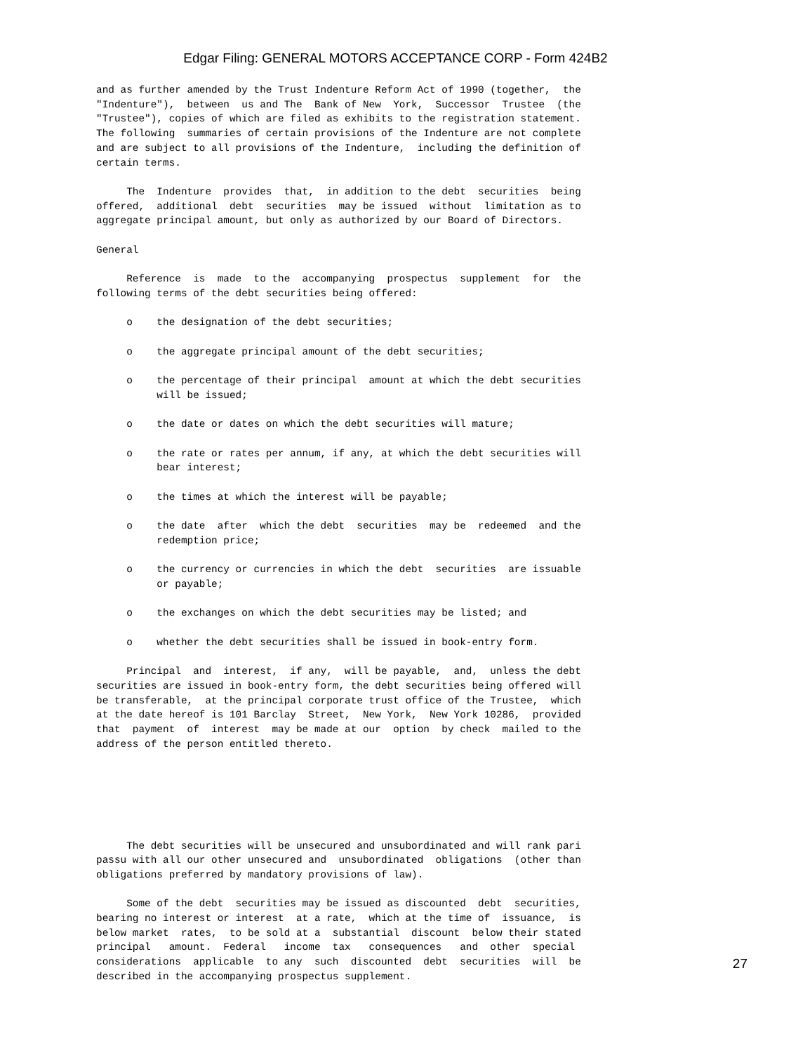Edgar Filing: GENERAL MOTORS ACCEPTANCE CORP - Form 424B2
and as further amended by the Trust Indenture Reform Act of 1990 (together,  the
"Indenture"),  between  us and The  Bank of New  York,  Successor  Trustee  (the
"Trustee"), copies of which are filed as exhibits to the registration statement.
The following  summaries of certain provisions of the Indenture are not complete
and are subject to all provisions of the Indenture,  including the definition of
certain terms.

     The  Indenture  provides  that,  in addition to the debt  securities  being
offered,  additional  debt  securities  may be issued  without  limitation as to
aggregate principal amount, but only as authorized by our Board of Directors.

General

     Reference  is  made  to the  accompanying  prospectus  supplement  for  the
following terms of the debt securities being offered:

     o    the designation of the debt securities;

     o    the aggregate principal amount of the debt securities;

     o    the percentage of their principal  amount at which the debt securities
          will be issued;

     o    the date or dates on which the debt securities will mature;

     o    the rate or rates per annum, if any, at which the debt securities will
          bear interest;

     o    the times at which the interest will be payable;

     o    the date  after  which the debt  securities  may be  redeemed  and the
          redemption price;

     o    the currency or currencies in which the debt  securities  are issuable
          or payable;

     o    the exchanges on which the debt securities may be listed; and

     o    whether the debt securities shall be issued in book-entry form.

     Principal  and  interest,  if any,  will be payable,  and,  unless the debt
securities are issued in book-entry form, the debt securities being offered will
be transferable,  at the principal corporate trust office of the Trustee,  which
at the date hereof is 101 Barclay  Street,  New York,  New York 10286,  provided
that  payment  of  interest  may be made at our  option  by check  mailed to the
address of the person entitled thereto.






     The debt securities will be unsecured and unsubordinated and will rank pari
passu with all our other unsecured and  unsubordinated  obligations  (other than
obligations preferred by mandatory provisions of law).

     Some of the debt  securities may be issued as discounted  debt  securities,
bearing no interest or interest  at a rate,  which at the time of  issuance,  is
below market  rates,  to be sold at a  substantial  discount  below their stated
principal   amount.  Federal   income  tax   consequences   and  other  special
considerations  applicable  to any  such  discounted  debt  securities  will  be
described in the accompanying prospectus supplement.
27